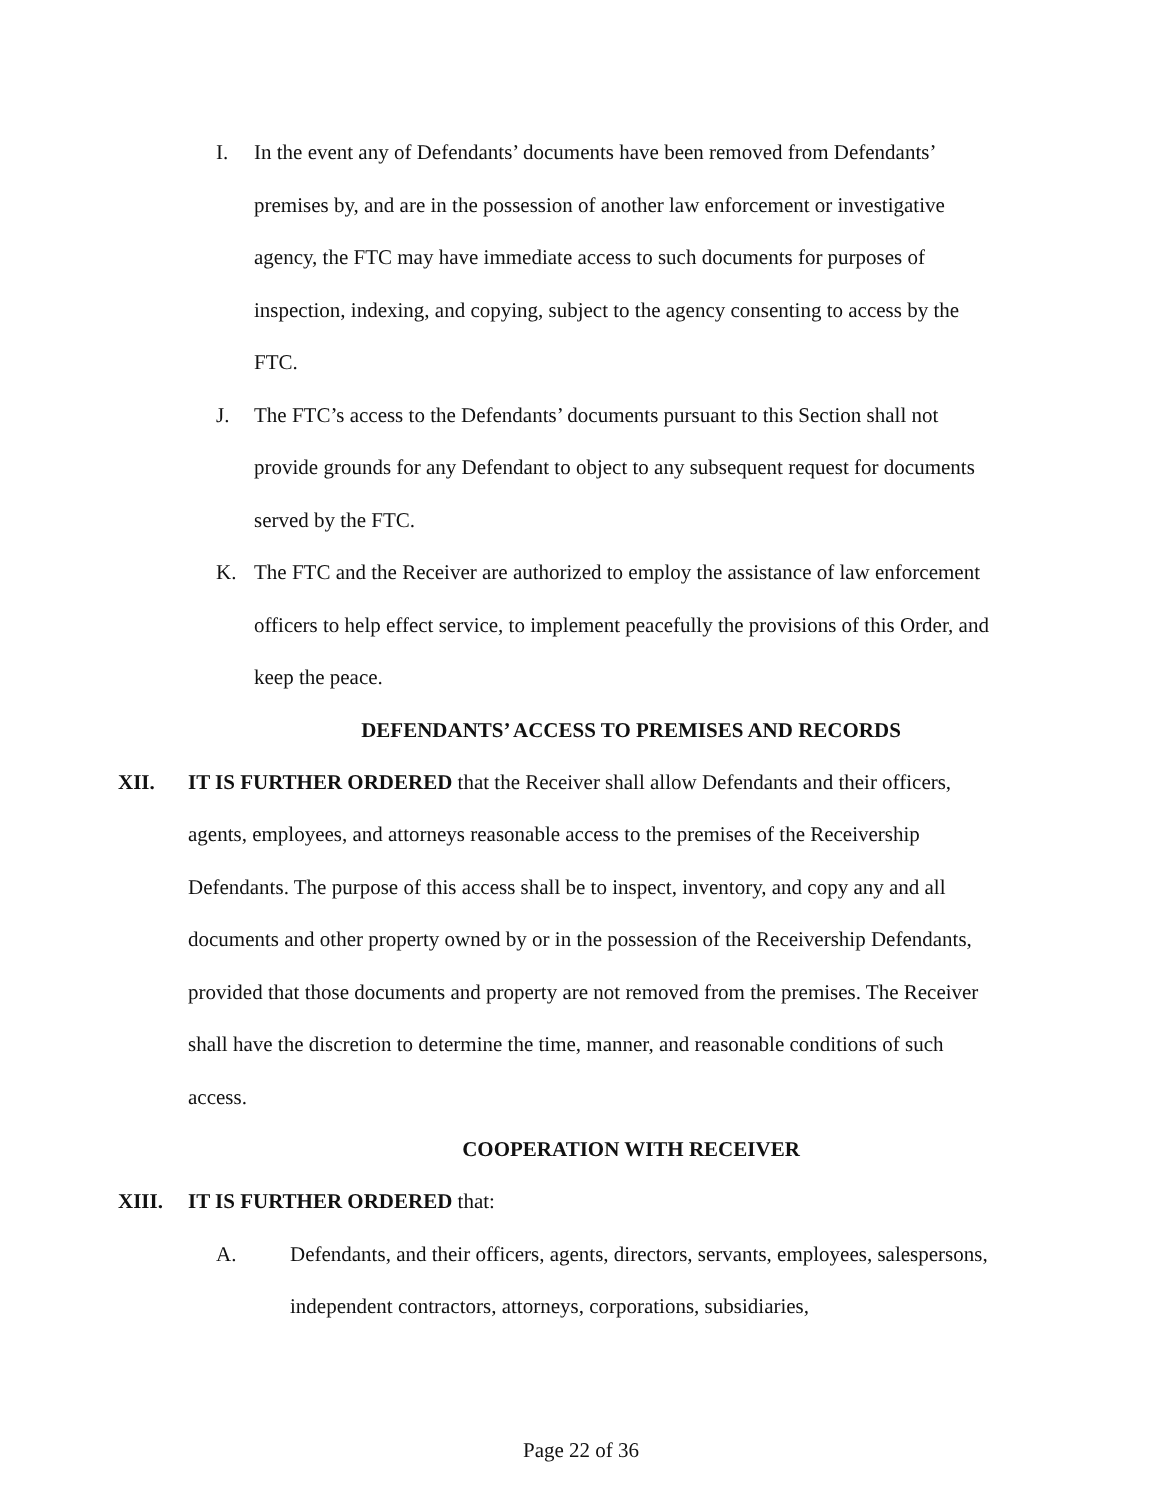I. In the event any of Defendants’ documents have been removed from Defendants’ premises by, and are in the possession of another law enforcement or investigative agency, the FTC may have immediate access to such documents for purposes of inspection, indexing, and copying, subject to the agency consenting to access by the FTC.
J. The FTC’s access to the Defendants’ documents pursuant to this Section shall not provide grounds for any Defendant to object to any subsequent request for documents served by the FTC.
K. The FTC and the Receiver are authorized to employ the assistance of law enforcement officers to help effect service, to implement peacefully the provisions of this Order, and keep the peace.
DEFENDANTS’ ACCESS TO PREMISES AND RECORDS
XII. IT IS FURTHER ORDERED that the Receiver shall allow Defendants and their officers, agents, employees, and attorneys reasonable access to the premises of the Receivership Defendants. The purpose of this access shall be to inspect, inventory, and copy any and all documents and other property owned by or in the possession of the Receivership Defendants, provided that those documents and property are not removed from the premises. The Receiver shall have the discretion to determine the time, manner, and reasonable conditions of such access.
COOPERATION WITH RECEIVER
XIII. IT IS FURTHER ORDERED that:
A. Defendants, and their officers, agents, directors, servants, employees, salespersons, independent contractors, attorneys, corporations, subsidiaries,
Page 22 of 36